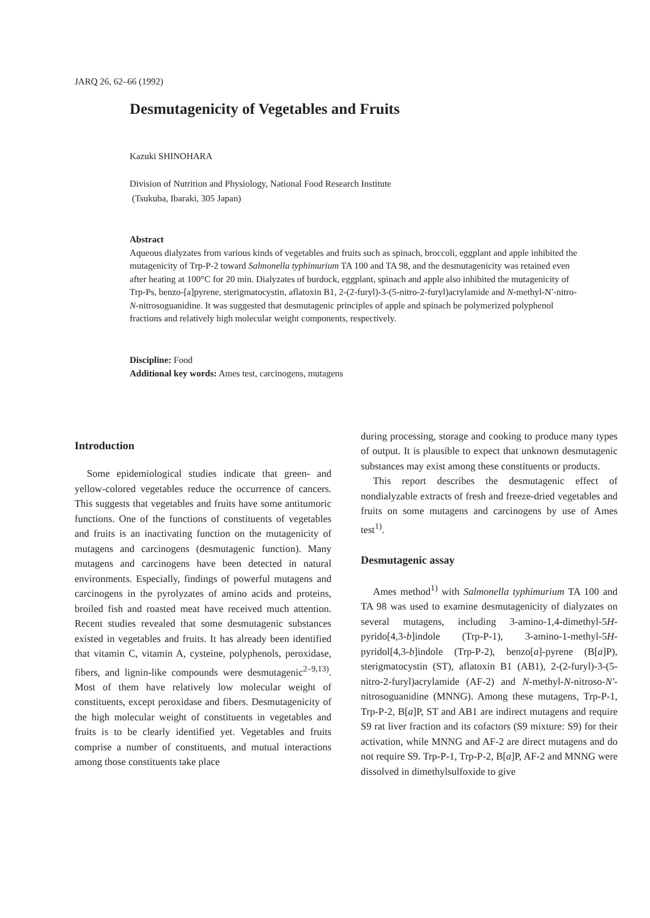JARQ 26, 62–66 (1992)
Desmutagenicity of Vegetables and Fruits
Kazuki SHINOHARA
Division of Nutrition and Physiology, National Food Research Institute
(Tsukuba, Ibaraki, 305 Japan)
Abstract
Aqueous dialyzates from various kinds of vegetables and fruits such as spinach, broccoli, eggplant and apple inhibited the mutagenicity of Trp-P-2 toward Salmonella typhimurium TA 100 and TA 98, and the desmutagenicity was retained even after heating at 100°C for 20 min. Dialyzates of burdock, eggplant, spinach and apple also inhibited the mutagenicity of Trp-Ps, benzo-[a]pyrene, sterigmatocystin, aflatoxin B1, 2-(2-furyl)-3-(5-nitro-2-furyl)acrylamide and N-methyl-N′-nitro-N-nitrosoguanidine. It was suggested that desmutagenic principles of apple and spinach be polymerized polyphenol fractions and relatively high molecular weight components, respectively.
Discipline: Food
Additional key words: Ames test, carcinogens, mutagens
Introduction
Some epidemiological studies indicate that green- and yellow-colored vegetables reduce the occurrence of cancers. This suggests that vegetables and fruits have some antitumoric functions. One of the functions of constituents of vegetables and fruits is an inactivating function on the mutagenicity of mutagens and carcinogens (desmutagenic function). Many mutagens and carcinogens have been detected in natural environments. Especially, findings of powerful mutagens and carcinogens in the pyrolyzates of amino acids and proteins, broiled fish and roasted meat have received much attention. Recent studies revealed that some desmutagenic substances existed in vegetables and fruits. It has already been identified that vitamin C, vitamin A, cysteine, polyphenols, peroxidase, fibers, and lignin-like compounds were desmutagenic<sup>2–9,13)</sup>. Most of them have relatively low molecular weight of constituents, except peroxidase and fibers. Desmutagenicity of the high molecular weight of constituents in vegetables and fruits is to be clearly identified yet. Vegetables and fruits comprise a number of constituents, and mutual interactions among those constituents take place
during processing, storage and cooking to produce many types of output. It is plausible to expect that unknown desmutagenic substances may exist among these constituents or products.
This report describes the desmutagenic effect of nondialyzable extracts of fresh and freeze-dried vegetables and fruits on some mutagens and carcinogens by use of Ames test<sup>1)</sup>.
Desmutagenic assay
Ames method<sup>1)</sup> with Salmonella typhimurium TA 100 and TA 98 was used to examine desmutagenicity of dialyzates on several mutagens, including 3-amino-1,4-dimethyl-5H-pyrido[4,3-b]indole (Trp-P-1), 3-amino-1-methyl-5H-pyridol[4,3-b]indole (Trp-P-2), benzo[a]-pyrene (B[a]P), sterigmatocystin (ST), aflatoxin B1 (AB1), 2-(2-furyl)-3-(5-nitro-2-furyl)acrylamide (AF-2) and N-methyl-N-nitroso-N′-nitrosoguanidine (MNNG). Among these mutagens, Trp-P-1, Trp-P-2, B[a]P, ST and AB1 are indirect mutagens and require S9 rat liver fraction and its cofactors (S9 mixture: S9) for their activation, while MNNG and AF-2 are direct mutagens and do not require S9. Trp-P-1, Trp-P-2, B[a]P, AF-2 and MNNG were dissolved in dimethylsulfoxide to give